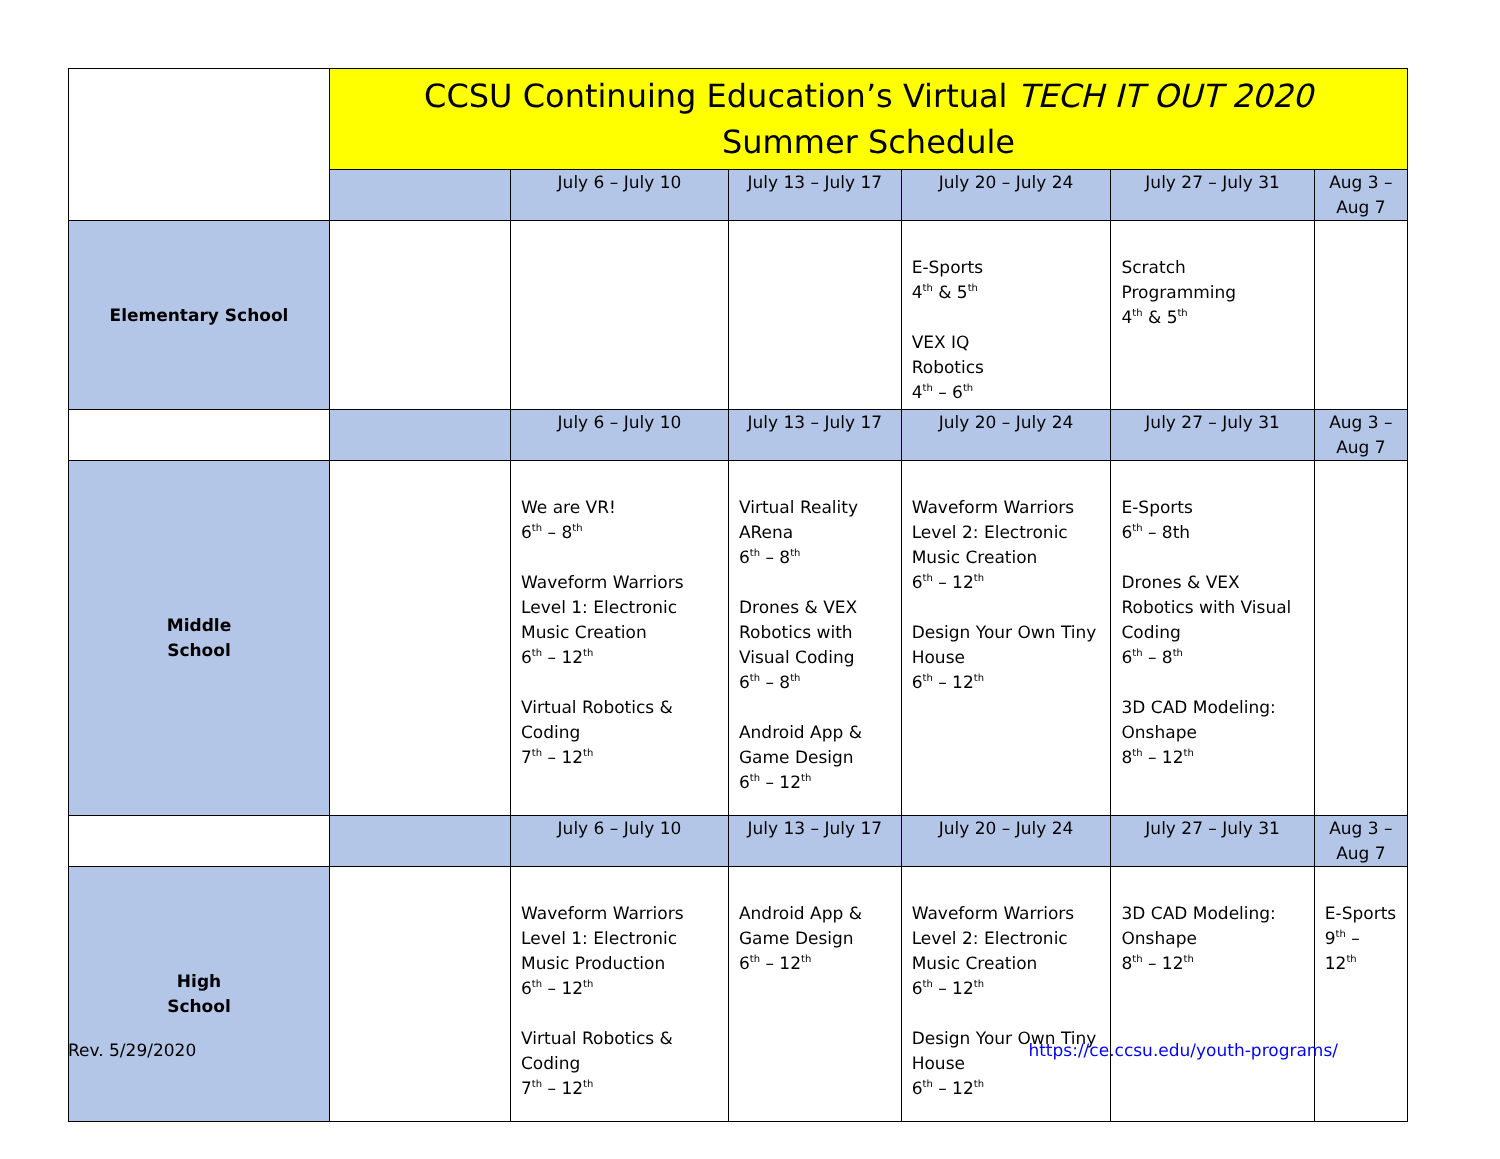| | CCSU Continuing Education’s Virtual TECH IT OUT 2020 Summer Schedule | | | | | |
| | | July 6 – July 10 | July 13 – July 17 | July 20 – July 24 | July 27 – July 31 | Aug 3 – Aug 7 |
| Elementary School | | | | E-Sports 4<sup>th</sup> & 5<sup>th</sup> VEX IQ Robotics 4<sup>th</sup> – 6<sup>th</sup> | Scratch Programming 4<sup>th</sup> & 5<sup>th</sup> | |
| | | July 6 – July 10 | July 13 – July 17 | July 20 – July 24 | July 27 – July 31 | Aug 3 – Aug 7 |
| Middle School | | We are VR! 6<sup>th</sup> – 8<sup>th</sup> Waveform Warriors Level 1: Electronic Music Creation 6<sup>th</sup> – 12<sup>th</sup> Virtual Robotics & Coding 7<sup>th</sup> – 12<sup>th</sup> | Virtual Reality ARena 6<sup>th</sup> – 8<sup>th</sup> Drones & VEX Robotics with Visual Coding 6<sup>th</sup> – 8<sup>th</sup> Android App & Game Design 6<sup>th</sup> – 12<sup>th</sup> | Waveform Warriors Level 2: Electronic Music Creation 6<sup>th</sup> – 12<sup>th</sup> Design Your Own Tiny House 6<sup>th</sup> – 12<sup>th</sup> | E-Sports 6<sup>th</sup> – 8th Drones & VEX Robotics with Visual Coding 6<sup>th</sup> – 8<sup>th</sup> 3D CAD Modeling: Onshape 8<sup>th</sup> – 12<sup>th</sup> | |
| | | July 6 – July 10 | July 13 – July 17 | July 20 – July 24 | July 27 – July 31 | Aug 3 – Aug 7 |
| High School | | Waveform Warriors Level 1: Electronic Music Production 6<sup>th</sup> – 12<sup>th</sup> Virtual Robotics & Coding 7<sup>th</sup> – 12<sup>th</sup> | Android App & Game Design 6<sup>th</sup> – 12<sup>th</sup> | Waveform Warriors Level 2: Electronic Music Creation 6<sup>th</sup> – 12<sup>th</sup> Design Your Own Tiny House 6<sup>th</sup> – 12<sup>th</sup> | 3D CAD Modeling: Onshape 8<sup>th</sup> – 12<sup>th</sup> | E-Sports 9<sup>th</sup> – 12<sup>th</sup> |
Rev. 5/29/2020 https://ce.ccsu.edu/youth-programs/